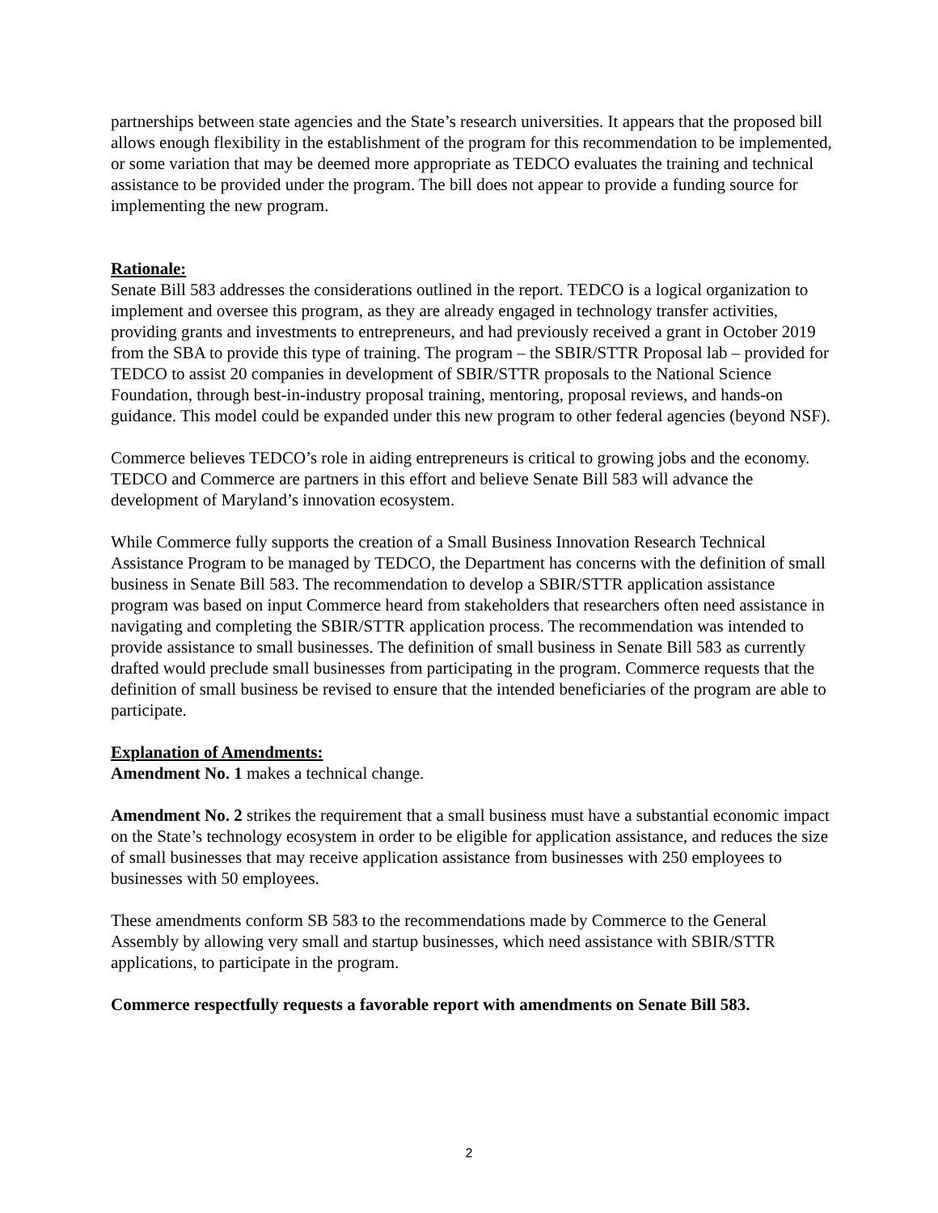partnerships between state agencies and the State’s research universities. It appears that the proposed bill allows enough flexibility in the establishment of the program for this recommendation to be implemented, or some variation that may be deemed more appropriate as TEDCO evaluates the training and technical assistance to be provided under the program. The bill does not appear to provide a funding source for implementing the new program.
Rationale:
Senate Bill 583 addresses the considerations outlined in the report. TEDCO is a logical organization to implement and oversee this program, as they are already engaged in technology transfer activities, providing grants and investments to entrepreneurs, and had previously received a grant in October 2019 from the SBA to provide this type of training. The program – the SBIR/STTR Proposal lab – provided for TEDCO to assist 20 companies in development of SBIR/STTR proposals to the National Science Foundation, through best-in-industry proposal training, mentoring, proposal reviews, and hands-on guidance. This model could be expanded under this new program to other federal agencies (beyond NSF).
Commerce believes TEDCO’s role in aiding entrepreneurs is critical to growing jobs and the economy. TEDCO and Commerce are partners in this effort and believe Senate Bill 583 will advance the development of Maryland’s innovation ecosystem.
While Commerce fully supports the creation of a Small Business Innovation Research Technical Assistance Program to be managed by TEDCO, the Department has concerns with the definition of small business in Senate Bill 583. The recommendation to develop a SBIR/STTR application assistance program was based on input Commerce heard from stakeholders that researchers often need assistance in navigating and completing the SBIR/STTR application process. The recommendation was intended to provide assistance to small businesses. The definition of small business in Senate Bill 583 as currently drafted would preclude small businesses from participating in the program. Commerce requests that the definition of small business be revised to ensure that the intended beneficiaries of the program are able to participate.
Explanation of Amendments:
Amendment No. 1 makes a technical change.
Amendment No. 2 strikes the requirement that a small business must have a substantial economic impact on the State’s technology ecosystem in order to be eligible for application assistance, and reduces the size of small businesses that may receive application assistance from businesses with 250 employees to businesses with 50 employees.
These amendments conform SB 583 to the recommendations made by Commerce to the General Assembly by allowing very small and startup businesses, which need assistance with SBIR/STTR applications, to participate in the program.
Commerce respectfully requests a favorable report with amendments on Senate Bill 583.
2